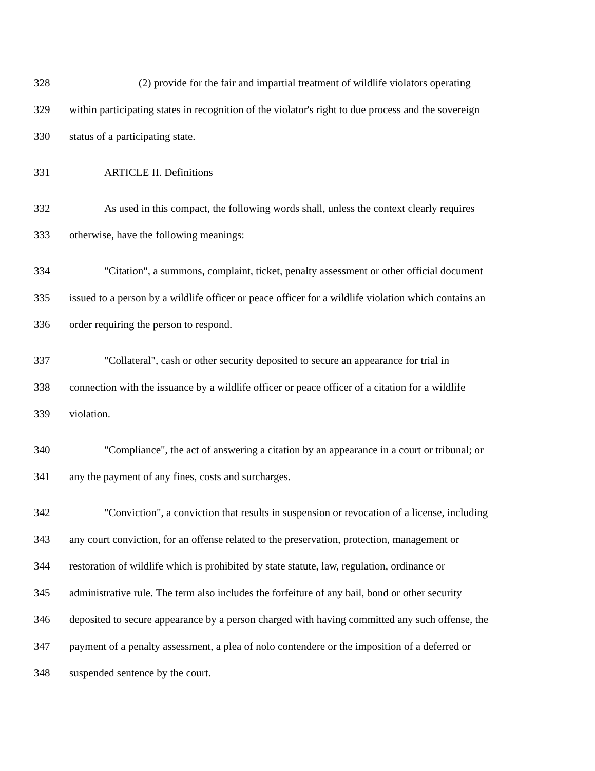328 (2) provide for the fair and impartial treatment of wildlife violators operating
329 within participating states in recognition of the violator's right to due process and the sovereign
330 status of a participating state.
331 ARTICLE II. Definitions
332 As used in this compact, the following words shall, unless the context clearly requires
333 otherwise, have the following meanings:
334 "Citation", a summons, complaint, ticket, penalty assessment or other official document
335 issued to a person by a wildlife officer or peace officer for a wildlife violation which contains an
336 order requiring the person to respond.
337 "Collateral", cash or other security deposited to secure an appearance for trial in
338 connection with the issuance by a wildlife officer or peace officer of a citation for a wildlife
339 violation.
340 "Compliance", the act of answering a citation by an appearance in a court or tribunal; or
341 any the payment of any fines, costs and surcharges.
342 "Conviction", a conviction that results in suspension or revocation of a license, including
343 any court conviction, for an offense related to the preservation, protection, management or
344 restoration of wildlife which is prohibited by state statute, law, regulation, ordinance or
345 administrative rule. The term also includes the forfeiture of any bail, bond or other security
346 deposited to secure appearance by a person charged with having committed any such offense, the
347 payment of a penalty assessment, a plea of nolo contendere or the imposition of a deferred or
348 suspended sentence by the court.